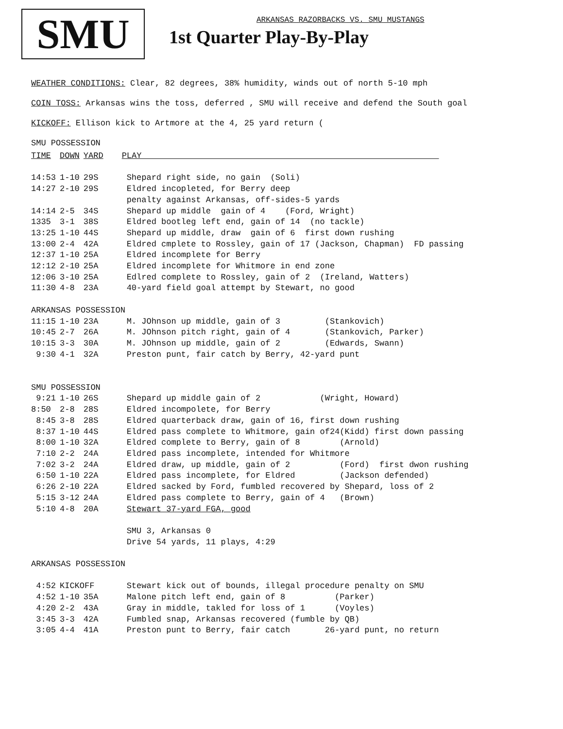SMU
ARKANSAS RAZORBACKS VS. SMU MUSTANGS
1st Quarter Play-By-Play
WEATHER CONDITIONS: Clear, 82 degrees, 38% humidity, winds out of north 5-10 mph
COIN TOSS: Arkansas wins the toss, deferred , SMU will receive and defend the South goal
KICKOFF: Ellison kick to Artmore at the 4, 25 yard return (
SMU POSSESSION
| TIME | DOWN | YARD | PLAY |
| --- | --- | --- | --- |
| 14:53 | 1-10 | 29S | Shepard right side, no gain (Soli) |
| 14:27 | 2-10 | 29S | Eldred incopleted, for Berry deep |
| | | | penalty against Arkansas, off-sides-5 yards |
| 14:14 | 2-5 | 34S | Shepard up middle gain of 4 (Ford, Wright) |
| 1335 | 3-1 | 38S | Eldred bootleg left end, gain of 14 (no tackle) |
| 13:25 | 1-10 | 44S | Shepard up middle, draw gain of 6 first down rushing |
| 13:00 | 2-4 | 42A | Eldred cmplete to Rossley, gain of 17 (Jackson, Chapman) FD passing |
| 12:37 | 1-10 | 25A | Eldred incomplete for Berry |
| 12:12 | 2-10 | 25A | Eldred incomplete for Whitmore in end zone |
| 12:06 | 3-10 | 25A | Edlred complete to Rossley, gain of 2 (Ireland, Watters) |
| 11:30 | 4-8 | 23A | 40-yard field goal attempt by Stewart, no good |
| ARKANSAS POSSESSION | | | |
| 11:15 | 1-10 | 23A | M. JOhnson up middle, gain of 3 (Stankovich) |
| 10:45 | 2-7 | 26A | M. JOhnson pitch right, gain of 4 (Stankovich, Parker) |
| 10:15 | 3-3 | 30A | M. JOhnson up middle, gain of 2 (Edwards, Swann) |
| 9:30 | 4-1 | 32A | Preston punt, fair catch by Berry, 42-yard punt |
| SMU POSSESSION | | | |
| 9:21 | 1-10 | 26S | Shepard up middle gain of 2 (Wright, Howard) |
| 8:50 | 2-8 | 28S | Eldred incompolete, for Berry |
| 8:45 | 3-8 | 28S | Eldred quarterback draw, gain of 16, first down rushing |
| 8:37 | 1-10 | 44S | Eldred pass complete to Whitmore, gain of24(Kidd) first down passing |
| 8:00 | 1-10 | 32A | Eldred complete to Berry, gain of 8 (Arnold) |
| 7:10 | 2-2 | 24A | Eldred pass incomplete, intended for Whitmore |
| 7:02 | 3-2 | 24A | Eldred draw, up middle, gain of 2 (Ford) first dwon rushing |
| 6:50 | 1-10 | 22A | Eldred pass incomplete, for Eldred (Jackson defended) |
| 6:26 | 2-10 | 22A | Eldred sacked by Ford, fumbled recovered by Shepard, loss of 2 |
| 5:15 | 3-12 | 24A | Eldred pass complete to Berry, gain of 4 (Brown) |
| 5:10 | 4-8 | 20A | Stewart 37-yard FGA, good |
| | | | SMU 3, Arkansas 0 |
| | | | Drive 54 yards, 11 plays, 4:29 |
| ARKANSAS POSSESSION | | | |
| 4:52 | KICKOFF | | Stewart kick out of bounds, illegal procedure penalty on SMU |
| 4:52 | 1-10 | 35A | Malone pitch left end, gain of 8 (Parker) |
| 4:20 | 2-2 | 43A | Gray in middle, takled for loss of 1 (Voyles) |
| 3:45 | 3-3 | 42A | Fumbled snap, Arkansas recovered (fumble by QB) |
| 3:05 | 4-4 | 41A | Preston punt to Berry, fair catch 26-yard punt, no return |